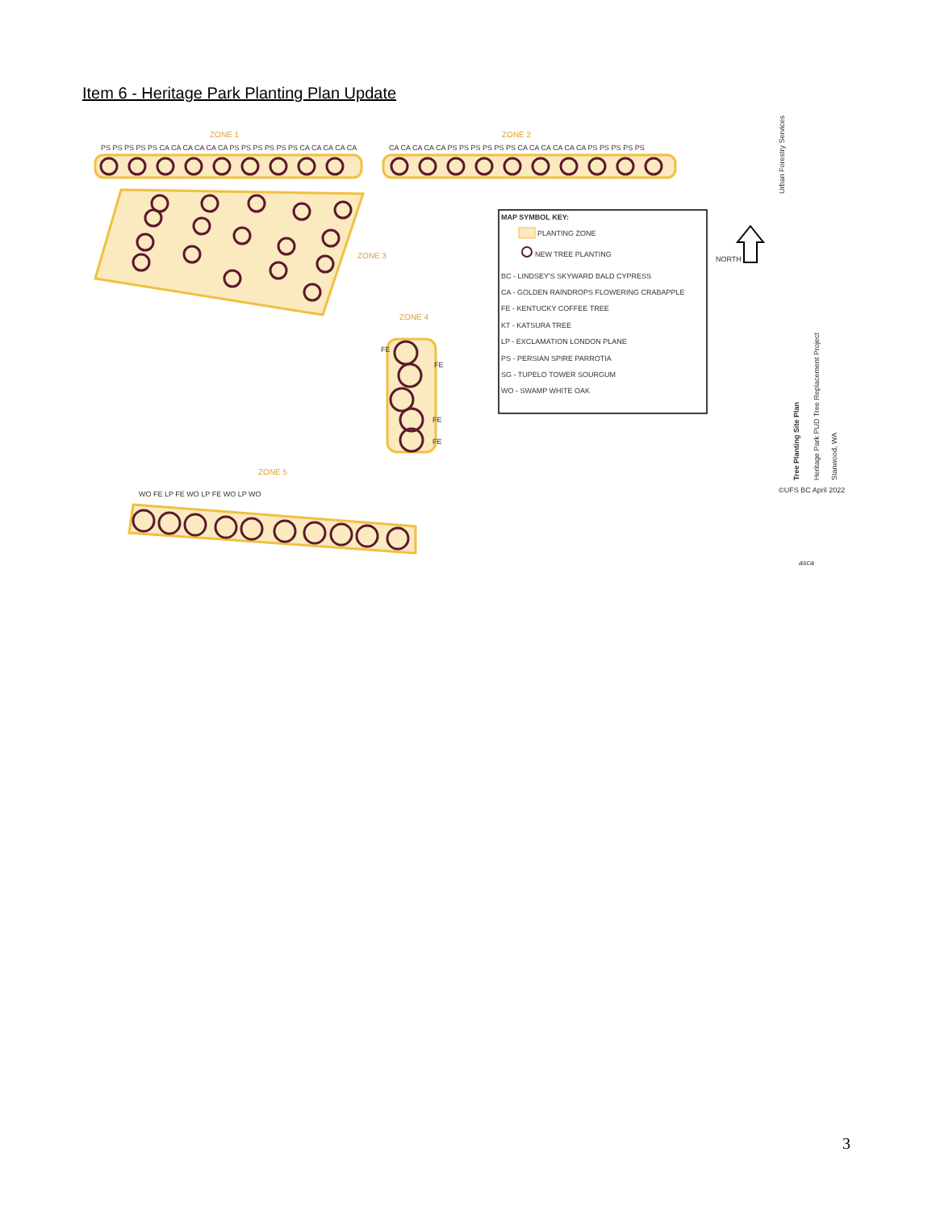Item 6 - Heritage Park Planting Plan Update
ZONE 1
PS PS PS PS PS CA CA CA CA CA CA PS PS PS PS PS PS CA CA CA CA CA
ZONE 2
CA CA CA CA CA PS PS PS PS PS PS CA CA CA CA CA CA PS PS PS PS PS
ZONE 3
ZONE 4
FE
FE
FE
FE
ZONE 5
WO FE LP FE WO LP FE WO LP WO
MAP SYMBOL KEY:
PLANTING ZONE
NEW TREE PLANTING
BC - LINDSEY'S SKYWARD BALD CYPRESS
CA - GOLDEN RAINDROPS FLOWERING CRABAPPLE
FE - KENTUCKY COFFEE TREE
KT - KATSURA TREE
LP - EXCLAMATION LONDON PLANE
PS - PERSIAN SPIRE PARROTIA
SG - TUPELO TOWER SOURGUM
WO - SWAMP WHITE OAK
NORTH
Tree Planting Site Plan
Heritage Park PUD Tree Replacement Project
Stanwood, WA
Urban Forestry Services
©UFS BC April 2022
asca
3